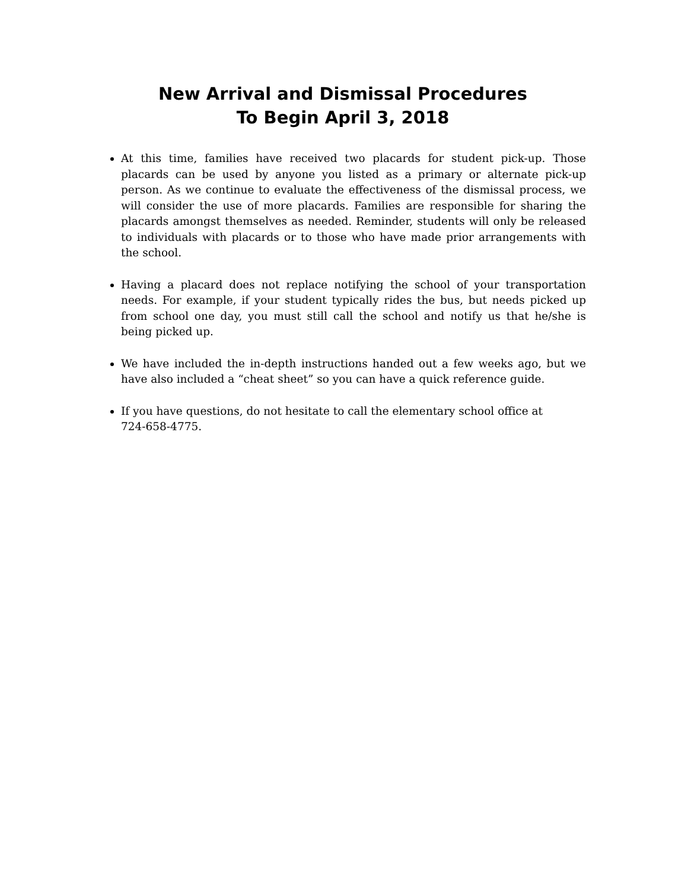New Arrival and Dismissal Procedures
To Begin April 3, 2018
At this time, families have received two placards for student pick-up. Those placards can be used by anyone you listed as a primary or alternate pick-up person. As we continue to evaluate the effectiveness of the dismissal process, we will consider the use of more placards. Families are responsible for sharing the placards amongst themselves as needed. Reminder, students will only be released to individuals with placards or to those who have made prior arrangements with the school.
Having a placard does not replace notifying the school of your transportation needs. For example, if your student typically rides the bus, but needs picked up from school one day, you must still call the school and notify us that he/she is being picked up.
We have included the in-depth instructions handed out a few weeks ago, but we have also included a “cheat sheet” so you can have a quick reference guide.
If you have questions, do not hesitate to call the elementary school office at
724-658-4775.